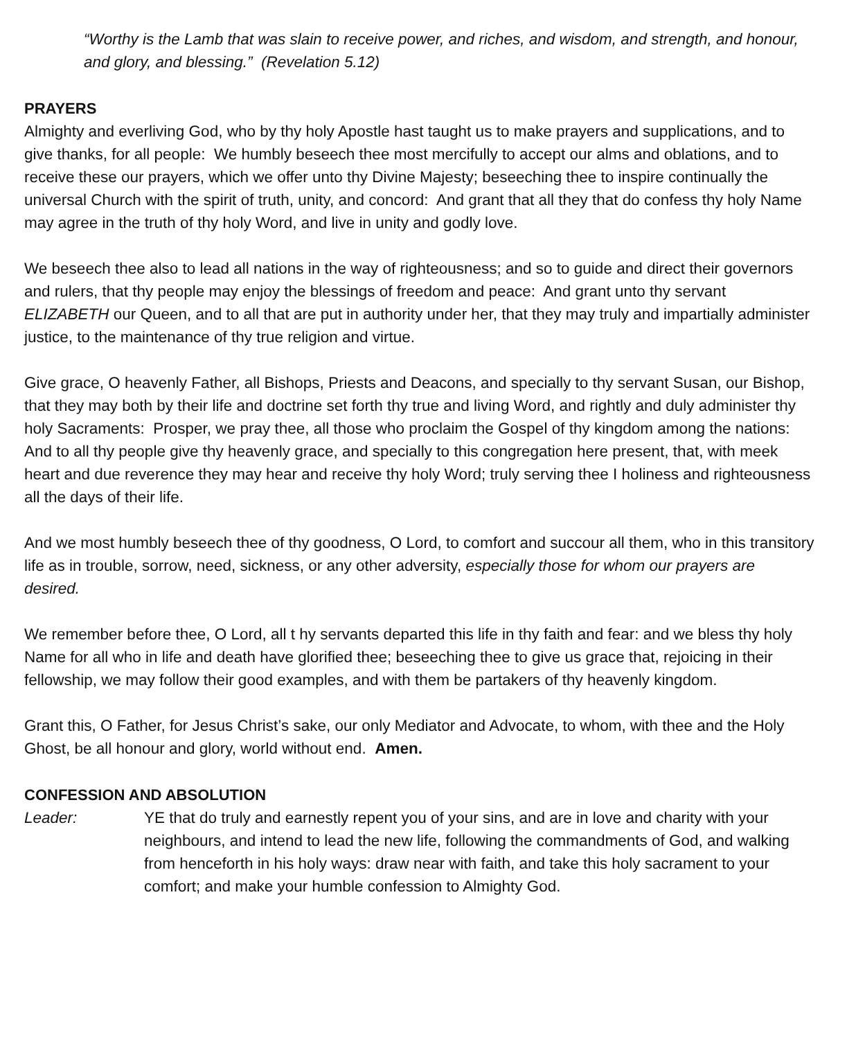“Worthy is the Lamb that was slain to receive power, and riches, and wisdom, and strength, and honour, and glory, and blessing.” (Revelation 5.12)
PRAYERS
Almighty and everliving God, who by thy holy Apostle hast taught us to make prayers and supplications, and to give thanks, for all people: We humbly beseech thee most mercifully to accept our alms and oblations, and to receive these our prayers, which we offer unto thy Divine Majesty; beseeching thee to inspire continually the universal Church with the spirit of truth, unity, and concord: And grant that all they that do confess thy holy Name may agree in the truth of thy holy Word, and live in unity and godly love.
We beseech thee also to lead all nations in the way of righteousness; and so to guide and direct their governors and rulers, that thy people may enjoy the blessings of freedom and peace: And grant unto thy servant ELIZABETH our Queen, and to all that are put in authority under her, that they may truly and impartially administer justice, to the maintenance of thy true religion and virtue.
Give grace, O heavenly Father, all Bishops, Priests and Deacons, and specially to thy servant Susan, our Bishop, that they may both by their life and doctrine set forth thy true and living Word, and rightly and duly administer thy holy Sacraments: Prosper, we pray thee, all those who proclaim the Gospel of thy kingdom among the nations: And to all thy people give thy heavenly grace, and specially to this congregation here present, that, with meek heart and due reverence they may hear and receive thy holy Word; truly serving thee I holiness and righteousness all the days of their life.
And we most humbly beseech thee of thy goodness, O Lord, to comfort and succour all them, who in this transitory life as in trouble, sorrow, need, sickness, or any other adversity, especially those for whom our prayers are desired.
We remember before thee, O Lord, all t hy servants departed this life in thy faith and fear: and we bless thy holy Name for all who in life and death have glorified thee; beseeching thee to give us grace that, rejoicing in their fellowship, we may follow their good examples, and with them be partakers of thy heavenly kingdom.
Grant this, O Father, for Jesus Christ’s sake, our only Mediator and Advocate, to whom, with thee and the Holy Ghost, be all honour and glory, world without end. Amen.
CONFESSION AND ABSOLUTION
Leader: YE that do truly and earnestly repent you of your sins, and are in love and charity with your neighbours, and intend to lead the new life, following the commandments of God, and walking from henceforth in his holy ways: draw near with faith, and take this holy sacrament to your comfort; and make your humble confession to Almighty God.